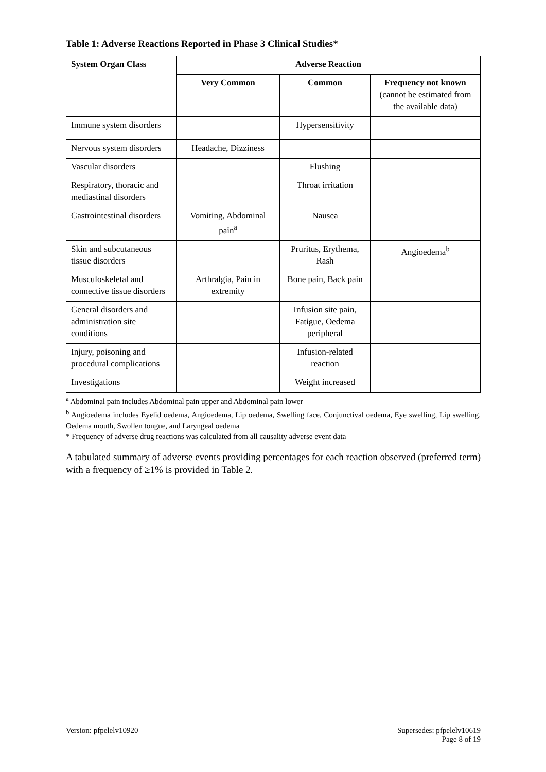Table 1: Adverse Reactions Reported in Phase 3 Clinical Studies*
| System Organ Class | Adverse Reaction | | |
| --- | --- | --- | --- |
| | Very Common | Common | Frequency not known (cannot be estimated from the available data) |
| Immune system disorders | | Hypersensitivity | |
| Nervous system disorders | Headache, Dizziness | | |
| Vascular disorders | | Flushing | |
| Respiratory, thoracic and mediastinal disorders | | Throat irritation | |
| Gastrointestinal disorders | Vomiting, Abdominal pain<sup>a</sup> | Nausea | |
| Skin and subcutaneous tissue disorders | | Pruritus, Erythema, Rash | Angioedema<sup>b</sup> |
| Musculoskeletal and connective tissue disorders | Arthralgia, Pain in extremity | Bone pain, Back pain | |
| General disorders and administration site conditions | | Infusion site pain, Fatigue, Oedema peripheral | |
| Injury, poisoning and procedural complications | | Infusion-related reaction | |
| Investigations | | Weight increased | |
<sup>a</sup> Abdominal pain includes Abdominal pain upper and Abdominal pain lower
<sup>b</sup> Angioedema includes Eyelid oedema, Angioedema, Lip oedema, Swelling face, Conjunctival oedema, Eye swelling, Lip swelling, Oedema mouth, Swollen tongue, and Laryngeal oedema
* Frequency of adverse drug reactions was calculated from all causality adverse event data
A tabulated summary of adverse events providing percentages for each reaction observed (preferred term) with a frequency of ≥1% is provided in Table 2.
Version: pfpelelv10920 Supersedes: pfpelelv10619
Page 8 of 19